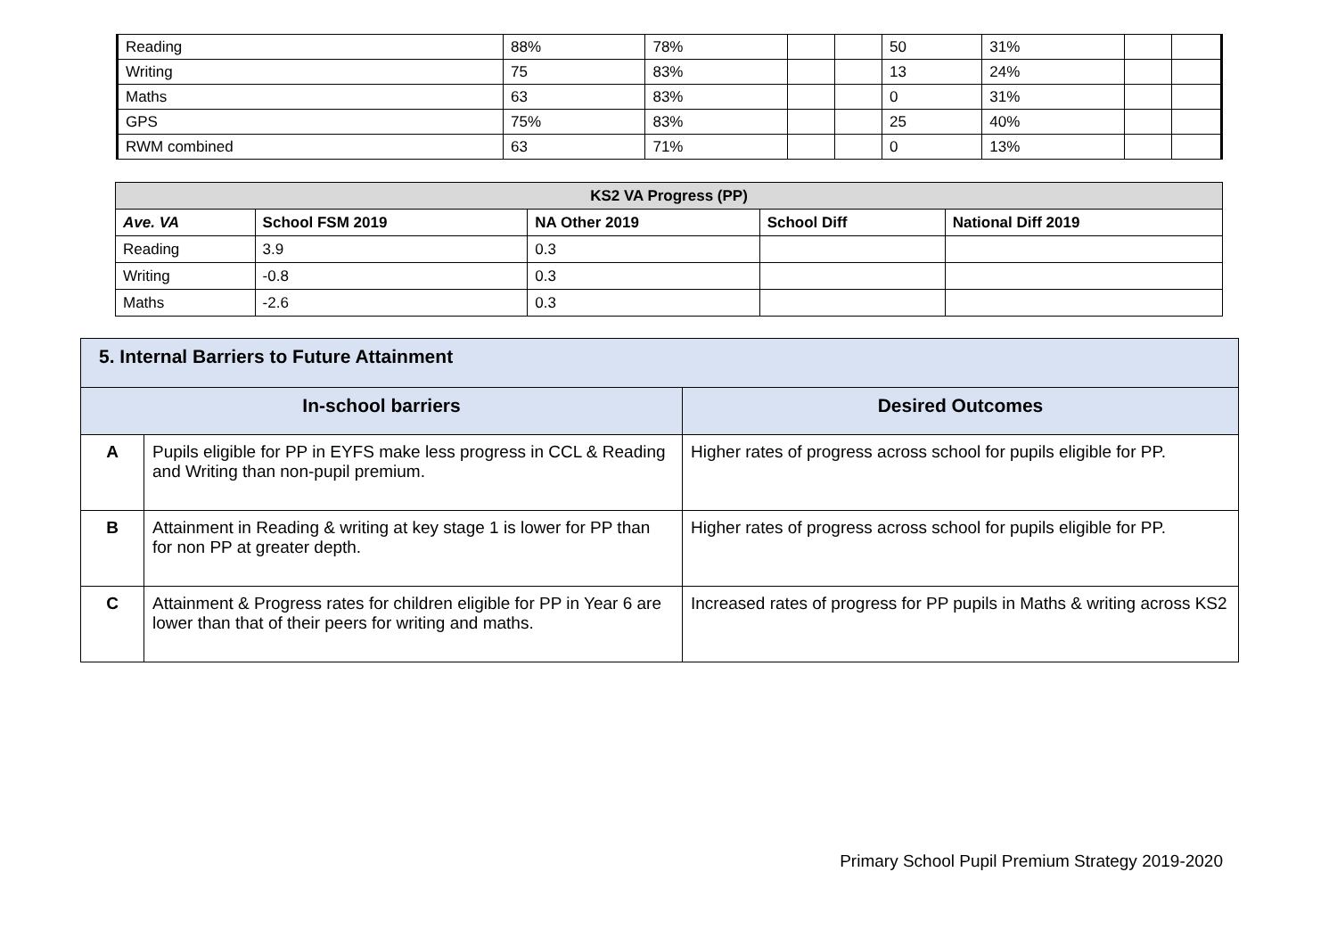| Reading | 88% | 78% | | | 50 | 31% | | |
| Writing | 75 | 83% | | | 13 | 24% | | |
| Maths | 63 | 83% | | | 0 | 31% | | |
| GPS | 75% | 83% | | | 25 | 40% | | |
| RWM combined | 63 | 71% | | | 0 | 13% | | |
| KS2 VA Progress (PP) | | | | |
| --- | --- | --- | --- | --- |
| Ave. VA | School FSM 2019 | NA Other 2019 | School Diff | National Diff 2019 |
| Reading | 3.9 | 0.3 | | |
| Writing | -0.8 | 0.3 | | |
| Maths | -2.6 | 0.3 | | |
| 5. Internal Barriers to Future Attainment | | |
| In-school barriers | | Desired Outcomes |
| A | Pupils eligible for PP in EYFS make less progress in CCL & Reading and Writing than non-pupil premium. | Higher rates of progress across school for pupils eligible for PP. |
| B | Attainment in Reading & writing at key stage 1 is lower for PP than for non PP at greater depth. | Higher rates of progress across school for pupils eligible for PP. |
| C | Attainment & Progress rates for children eligible for PP in Year 6 are lower than that of their peers for writing and maths. | Increased rates of progress for PP pupils in Maths & writing across KS2 |
Primary School Pupil Premium Strategy 2019-2020